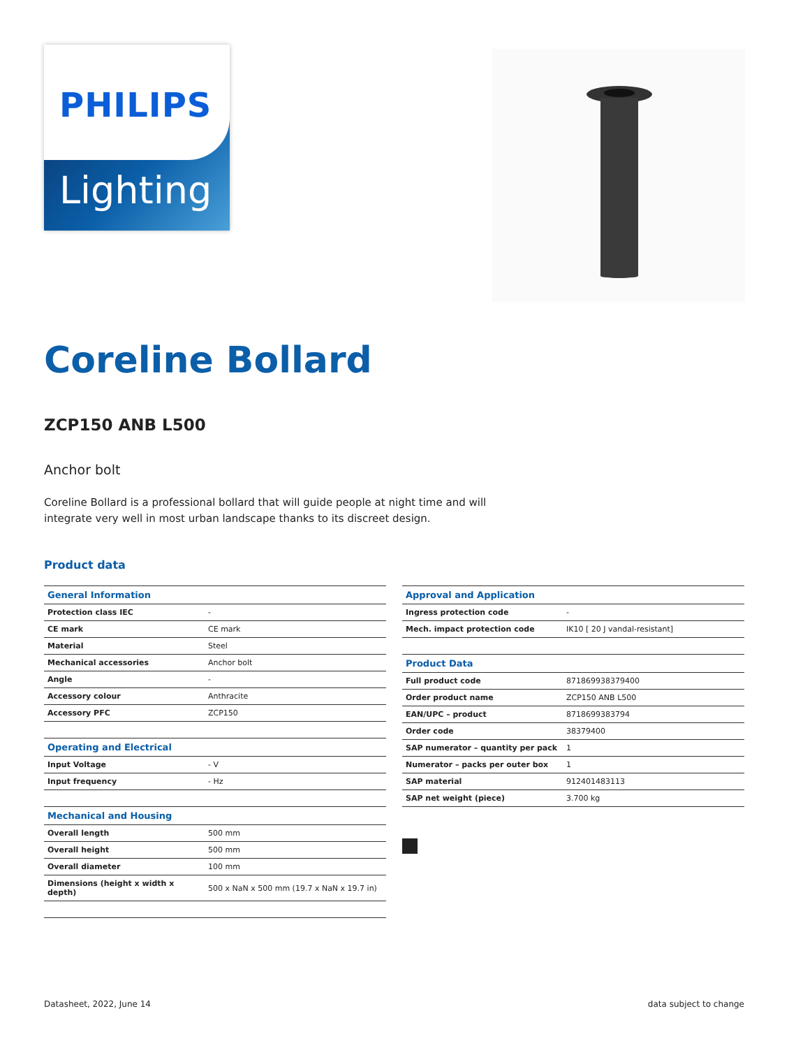PHILIPS
Lighting
Coreline Bollard
ZCP150 ANB L500
Anchor bolt
Coreline Bollard is a professional bollard that will guide people at night time and will integrate very well in most urban landscape thanks to its discreet design.
Product data
| General Information | |
| --- | --- |
| Protection class IEC | - |
| CE mark | CE mark |
| Material | Steel |
| Mechanical accessories | Anchor bolt |
| Angle | - |
| Accessory colour | Anthracite |
| Accessory PFC | ZCP150 |
| Operating and Electrical | |
| Input Voltage | - V |
| Input frequency | - Hz |
| Mechanical and Housing | |
| Overall length | 500 mm |
| Overall height | 500 mm |
| Overall diameter | 100 mm |
| Dimensions (height x width x depth) | 500 x NaN x 500 mm (19.7 x NaN x 19.7 in) |
| Approval and Application | |
| --- | --- |
| Ingress protection code | - |
| Mech. impact protection code | IK10 [ 20 J vandal-resistant] |
| Product Data | |
| Full product code | 871869938379400 |
| Order product name | ZCP150 ANB L500 |
| EAN/UPC – product | 8718699383794 |
| Order code | 38379400 |
| SAP numerator – quantity per pack | 1 |
| Numerator – packs per outer box | 1 |
| SAP material | 912401483113 |
| SAP net weight (piece) | 3.700 kg |
Datasheet, 2022, June 14 data subject to change